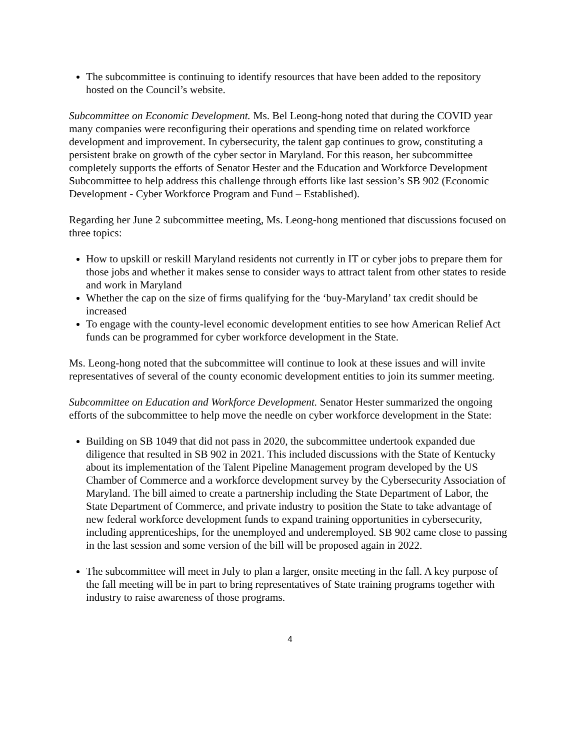The subcommittee is continuing to identify resources that have been added to the repository hosted on the Council’s website.
Subcommittee on Economic Development. Ms. Bel Leong-hong noted that during the COVID year many companies were reconfiguring their operations and spending time on related workforce development and improvement. In cybersecurity, the talent gap continues to grow, constituting a persistent brake on growth of the cyber sector in Maryland. For this reason, her subcommittee completely supports the efforts of Senator Hester and the Education and Workforce Development Subcommittee to help address this challenge through efforts like last session’s SB 902 (Economic Development - Cyber Workforce Program and Fund – Established).
Regarding her June 2 subcommittee meeting, Ms. Leong-hong mentioned that discussions focused on three topics:
How to upskill or reskill Maryland residents not currently in IT or cyber jobs to prepare them for those jobs and whether it makes sense to consider ways to attract talent from other states to reside and work in Maryland
Whether the cap on the size of firms qualifying for the ‘buy-Maryland’ tax credit should be increased
To engage with the county-level economic development entities to see how American Relief Act funds can be programmed for cyber workforce development in the State.
Ms. Leong-hong noted that the subcommittee will continue to look at these issues and will invite representatives of several of the county economic development entities to join its summer meeting.
Subcommittee on Education and Workforce Development. Senator Hester summarized the ongoing efforts of the subcommittee to help move the needle on cyber workforce development in the State:
Building on SB 1049 that did not pass in 2020, the subcommittee undertook expanded due diligence that resulted in SB 902 in 2021. This included discussions with the State of Kentucky about its implementation of the Talent Pipeline Management program developed by the US Chamber of Commerce and a workforce development survey by the Cybersecurity Association of Maryland. The bill aimed to create a partnership including the State Department of Labor, the State Department of Commerce, and private industry to position the State to take advantage of new federal workforce development funds to expand training opportunities in cybersecurity, including apprenticeships, for the unemployed and underemployed. SB 902 came close to passing in the last session and some version of the bill will be proposed again in 2022.
The subcommittee will meet in July to plan a larger, onsite meeting in the fall. A key purpose of the fall meeting will be in part to bring representatives of State training programs together with industry to raise awareness of those programs.
4